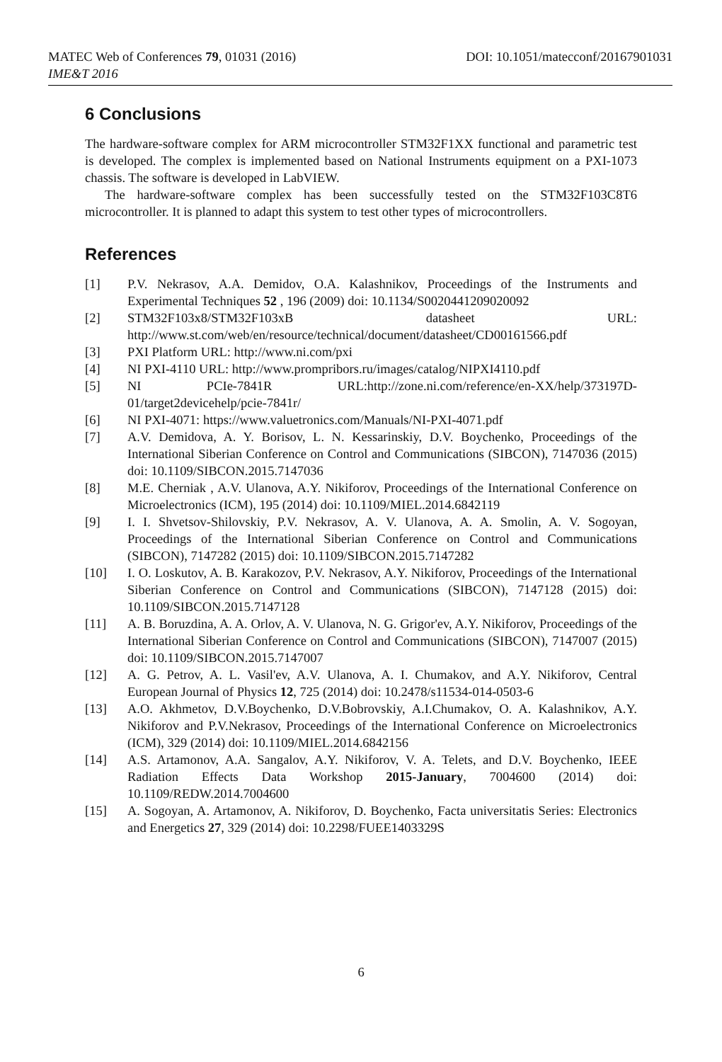DOI: 10.1051/matecconf/20167901031 MATEC Web of Conferences 79, 01031 (2016)
IME&T 2016
6 Conclusions
The hardware-software complex for ARM microcontroller STM32F1XX functional and parametric test is developed. The complex is implemented based on National Instruments equipment on a PXI-1073 chassis. The software is developed in LabVIEW.
The hardware-software complex has been successfully tested on the STM32F103C8T6 microcontroller. It is planned to adapt this system to test other types of microcontrollers.
References
[1] P.V. Nekrasov, A.A. Demidov, O.A. Kalashnikov, Proceedings of the Instruments and Experimental Techniques 52 , 196 (2009) doi: 10.1134/S0020441209020092
[2] STM32F103x8/STM32F103xB datasheet URL: http://www.st.com/web/en/resource/technical/document/datasheet/CD00161566.pdf
[3] PXI Platform URL: http://www.ni.com/pxi
[4] NI PXI-4110 URL: http://www.prompribors.ru/images/catalog/NIPXI4110.pdf
[5] NI PCIe-7841R URL:http://zone.ni.com/reference/en-XX/help/373197D-01/target2devicehelp/pcie-7841r/
[6] NI PXI-4071: https://www.valuetronics.com/Manuals/NI-PXI-4071.pdf
[7] A.V. Demidova, A. Y. Borisov, L. N. Kessarinskiy, D.V. Boychenko, Proceedings of the International Siberian Conference on Control and Communications (SIBCON), 7147036 (2015) doi: 10.1109/SIBCON.2015.7147036
[8] M.E. Cherniak , A.V. Ulanova, A.Y. Nikiforov, Proceedings of the International Conference on Microelectronics (ICM), 195 (2014) doi: 10.1109/MIEL.2014.6842119
[9] I. I. Shvetsov-Shilovskiy, P.V. Nekrasov, A. V. Ulanova, A. A. Smolin, A. V. Sogoyan, Proceedings of the International Siberian Conference on Control and Communications (SIBCON), 7147282 (2015) doi: 10.1109/SIBCON.2015.7147282
[10] I. O. Loskutov, A. B. Karakozov, P.V. Nekrasov, A.Y. Nikiforov, Proceedings of the International Siberian Conference on Control and Communications (SIBCON), 7147128 (2015) doi: 10.1109/SIBCON.2015.7147128
[11] A. B. Boruzdina, A. A. Orlov, A. V. Ulanova, N. G. Grigor'ev, A.Y. Nikiforov, Proceedings of the International Siberian Conference on Control and Communications (SIBCON), 7147007 (2015) doi: 10.1109/SIBCON.2015.7147007
[12] A. G. Petrov, A. L. Vasil'ev, A.V. Ulanova, A. I. Chumakov, and A.Y. Nikiforov, Central European Journal of Physics 12, 725 (2014) doi: 10.2478/s11534-014-0503-6
[13] A.O. Akhmetov, D.V.Boychenko, D.V.Bobrovskiy, A.I.Chumakov, O. A. Kalashnikov, A.Y. Nikiforov and P.V.Nekrasov, Proceedings of the International Conference on Microelectronics (ICM), 329 (2014) doi: 10.1109/MIEL.2014.6842156
[14] A.S. Artamonov, A.A. Sangalov, A.Y. Nikiforov, V. A. Telets, and D.V. Boychenko, IEEE Radiation Effects Data Workshop 2015-January, 7004600 (2014) doi: 10.1109/REDW.2014.7004600
[15] A. Sogoyan, A. Artamonov, A. Nikiforov, D. Boychenko, Facta universitatis Series: Electronics and Energetics 27, 329 (2014) doi: 10.2298/FUEE1403329S
6